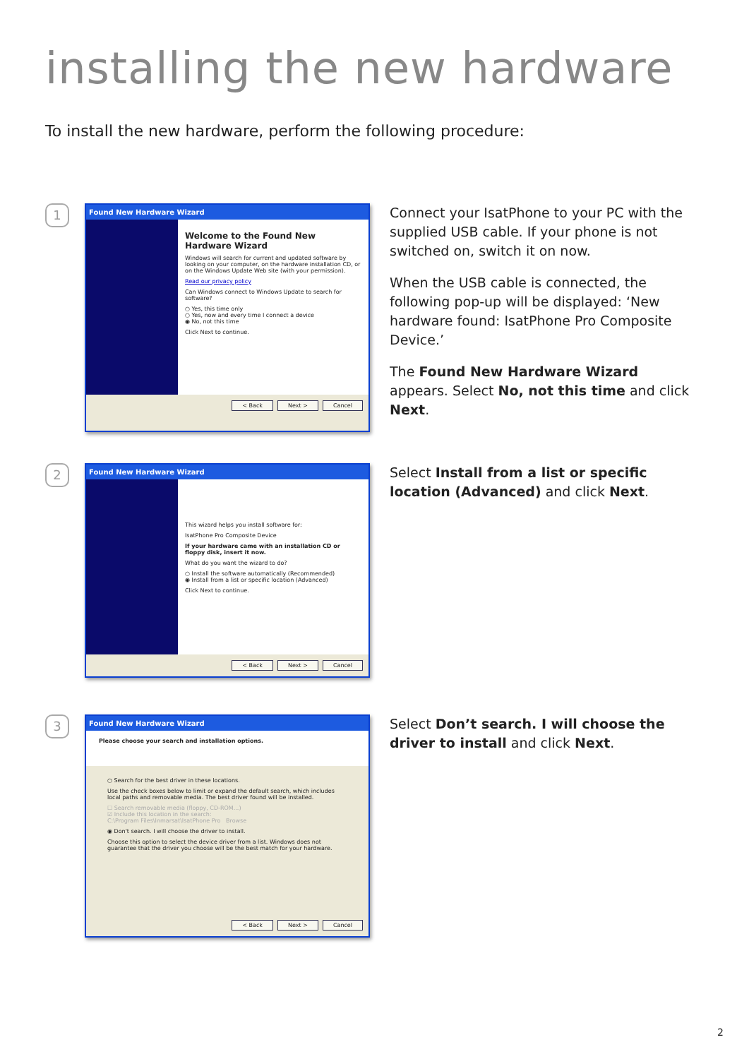installing the new hardware
To install the new hardware, perform the following procedure:
1
Found New Hardware Wizard
Welcome to the Found New Hardware Wizard
Windows will search for current and updated software by looking on your computer, on the hardware installation CD, or on the Windows Update Web site (with your permission).
Read our privacy policy
Can Windows connect to Windows Update to search for software?
○ Yes, this time only
○ Yes, now and every time I connect a device
◉ No, not this time
Click Next to continue.
< Back Next > Cancel
Connect your IsatPhone to your PC with the supplied USB cable. If your phone is not switched on, switch it on now.
When the USB cable is connected, the following pop-up will be displayed: ‘New hardware found: IsatPhone Pro Composite Device.’
The Found New Hardware Wizard appears. Select No, not this time and click Next.
2
Found New Hardware Wizard
This wizard helps you install software for:
IsatPhone Pro Composite Device
If your hardware came with an installation CD or floppy disk, insert it now.
What do you want the wizard to do?
○ Install the software automatically (Recommended)
◉ Install from a list or specific location (Advanced)
Click Next to continue.
< Back Next > Cancel
Select Install from a list or specific location (Advanced) and click Next.
3
Found New Hardware Wizard
Please choose your search and installation options.
○ Search for the best driver in these locations.
Use the check boxes below to limit or expand the default search, which includes local paths and removable media. The best driver found will be installed.
☐ Search removable media (floppy, CD-ROM...)
☑ Include this location in the search:
C:\Program Files\Inmarsat\IsatPhone Pro Browse
◉ Don't search. I will choose the driver to install.
Choose this option to select the device driver from a list. Windows does not guarantee that the driver you choose will be the best match for your hardware.
< Back Next > Cancel
Select Don’t search. I will choose the driver to install and click Next.
2